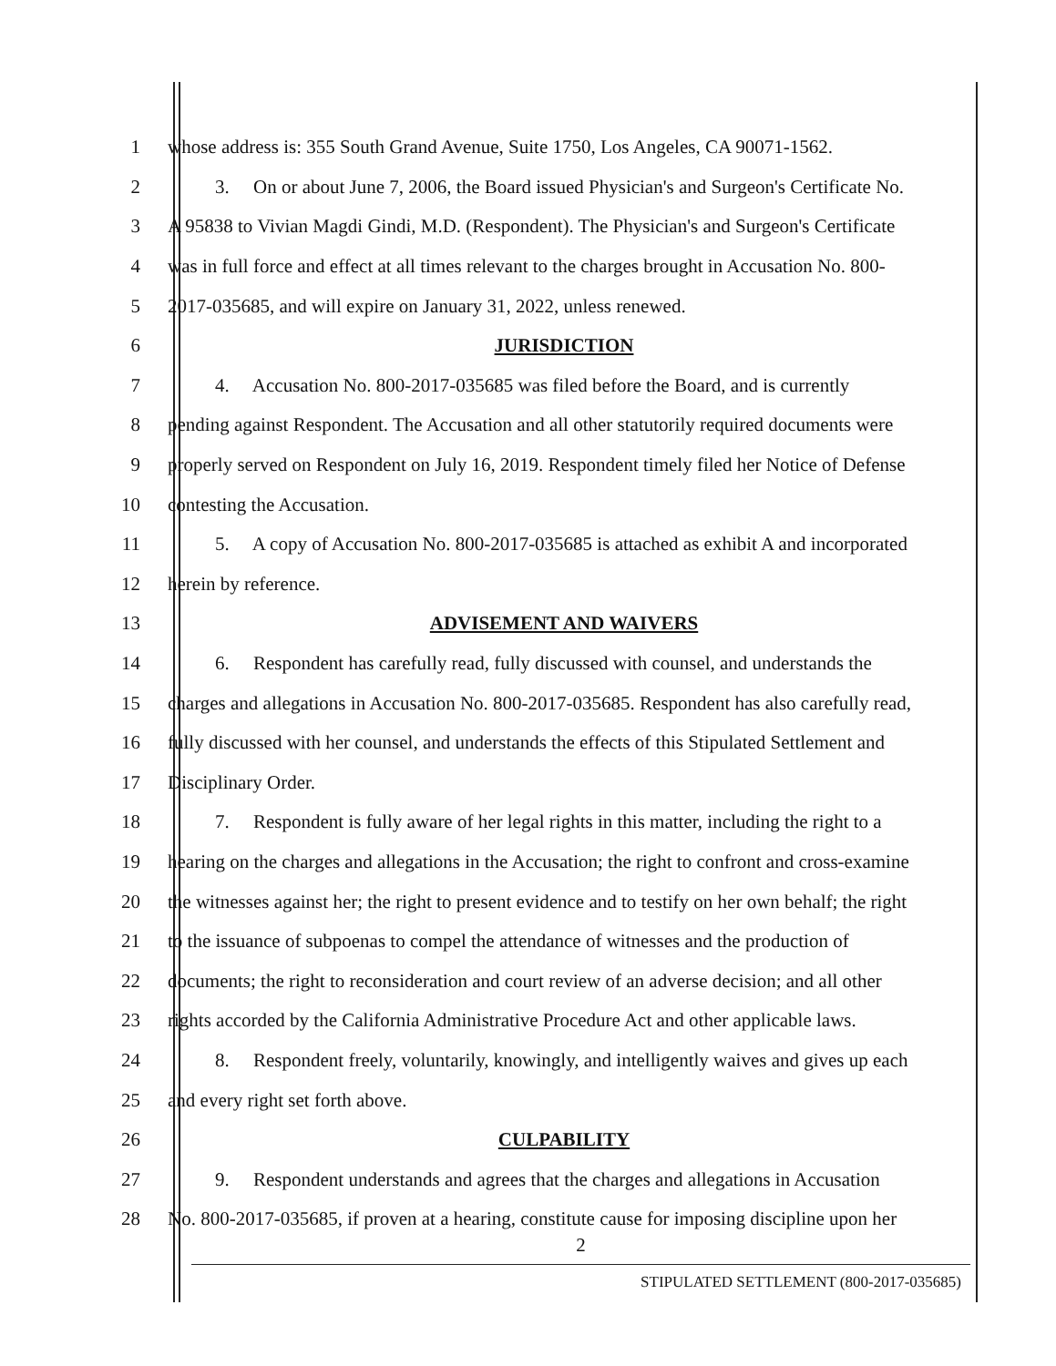1 whose address is: 355 South Grand Avenue, Suite 1750, Los Angeles, CA 90071-1562.
2 3. On or about June 7, 2006, the Board issued Physician's and Surgeon's Certificate No.
3 A 95838 to Vivian Magdi Gindi, M.D. (Respondent). The Physician's and Surgeon's Certificate
4 was in full force and effect at all times relevant to the charges brought in Accusation No. 800-
5 2017-035685, and will expire on January 31, 2022, unless renewed.
6 JURISDICTION
7 4. Accusation No. 800-2017-035685 was filed before the Board, and is currently
8 pending against Respondent. The Accusation and all other statutorily required documents were
9 properly served on Respondent on July 16, 2019. Respondent timely filed her Notice of Defense
10 contesting the Accusation.
11 5. A copy of Accusation No. 800-2017-035685 is attached as exhibit A and incorporated
12 herein by reference.
13 ADVISEMENT AND WAIVERS
14 6. Respondent has carefully read, fully discussed with counsel, and understands the
15 charges and allegations in Accusation No. 800-2017-035685. Respondent has also carefully read,
16 fully discussed with her counsel, and understands the effects of this Stipulated Settlement and
17 Disciplinary Order.
18 7. Respondent is fully aware of her legal rights in this matter, including the right to a
19 hearing on the charges and allegations in the Accusation; the right to confront and cross-examine
20 the witnesses against her; the right to present evidence and to testify on her own behalf; the right
21 to the issuance of subpoenas to compel the attendance of witnesses and the production of
22 documents; the right to reconsideration and court review of an adverse decision; and all other
23 rights accorded by the California Administrative Procedure Act and other applicable laws.
24 8. Respondent freely, voluntarily, knowingly, and intelligently waives and gives up each
25 and every right set forth above.
26 CULPABILITY
27 9. Respondent understands and agrees that the charges and allegations in Accusation
28 No. 800-2017-035685, if proven at a hearing, constitute cause for imposing discipline upon her
2
STIPULATED SETTLEMENT (800-2017-035685)